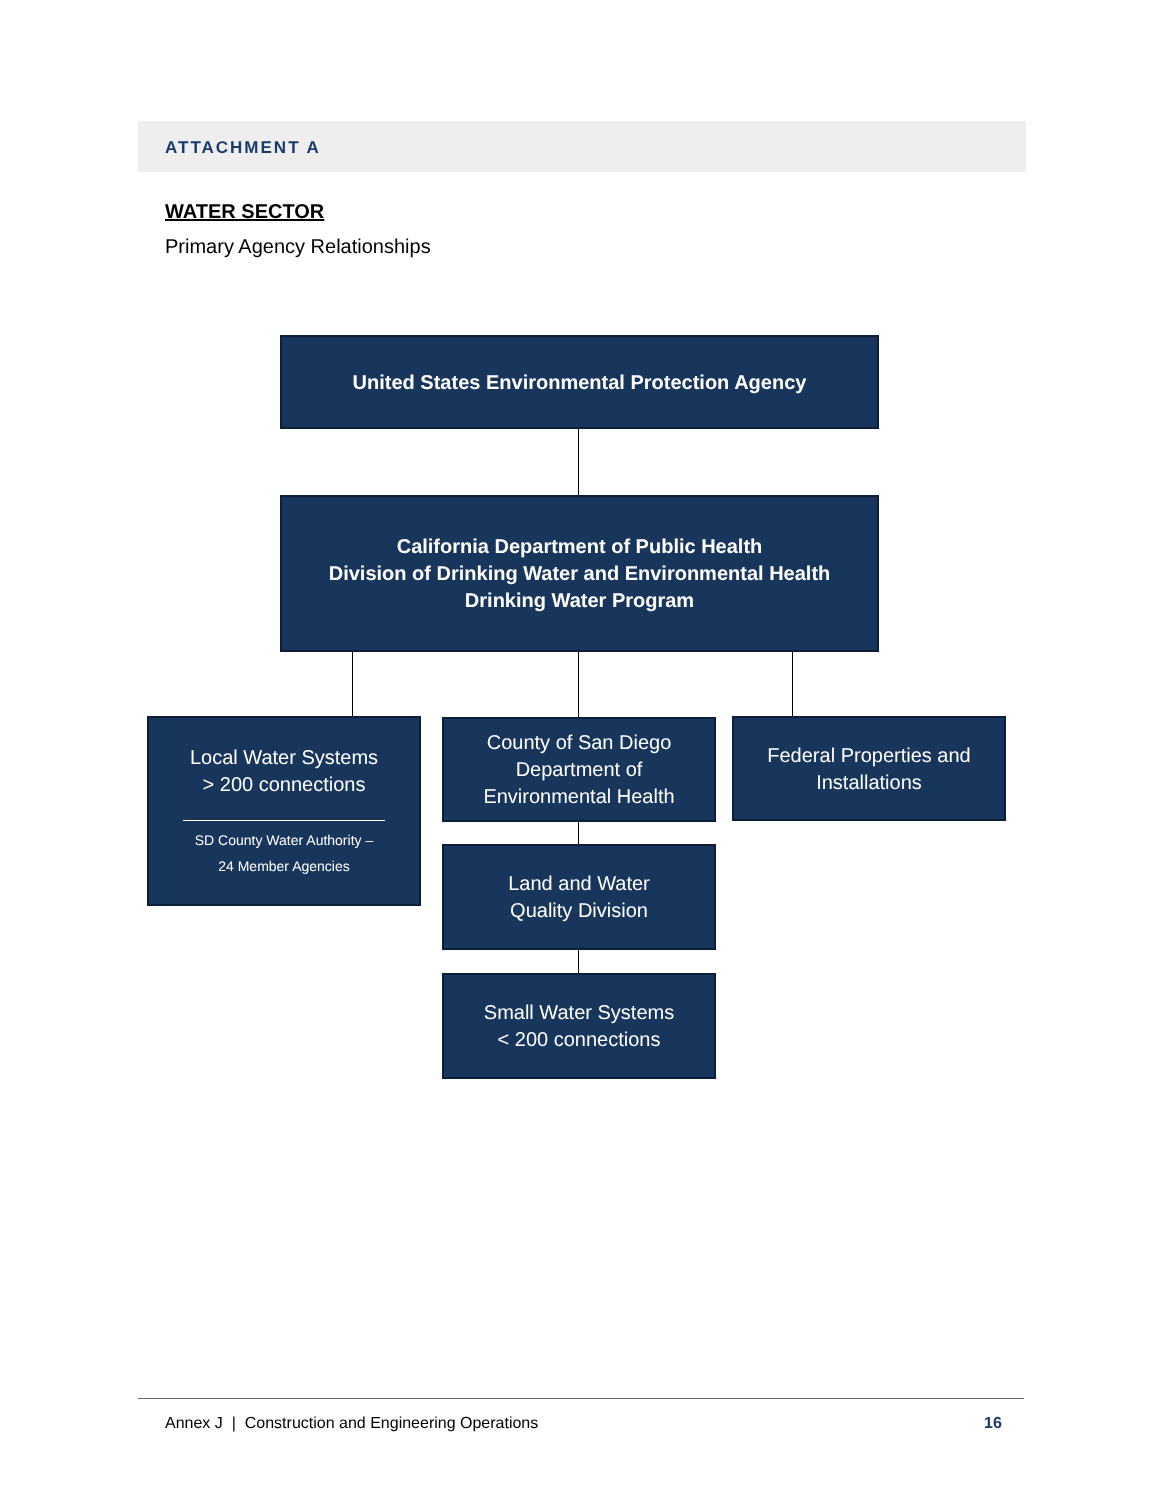ATTACHMENT A
WATER SECTOR
Primary Agency Relationships
United States Environmental Protection Agency
California Department of Public Health
Division of Drinking Water and Environmental Health
Drinking Water Program
Local Water Systems
> 200 connections
SD County Water Authority –
24 Member Agencies
County of San Diego
Department of
Environmental Health
Federal Properties and
Installations
Land and Water
Quality Division
Small Water Systems
< 200 connections
Annex J | Construction and Engineering Operations
16